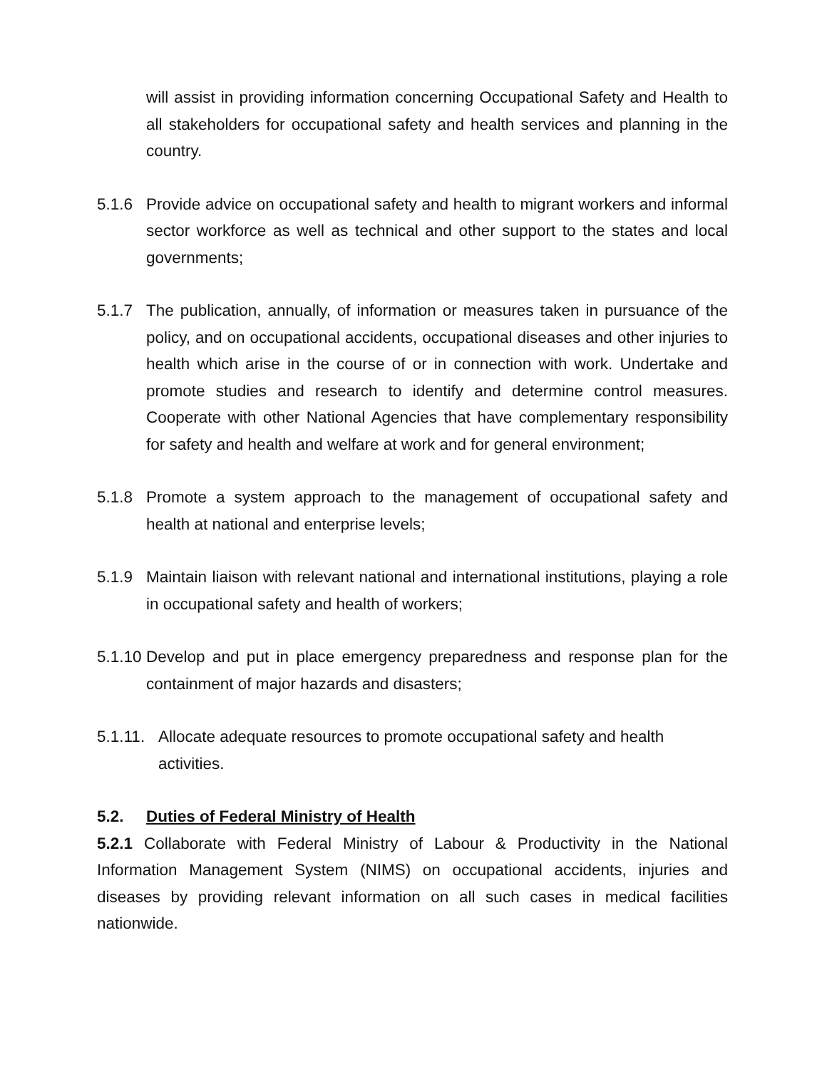will assist in providing information concerning Occupational Safety and Health to all stakeholders for occupational safety and health services and planning in the country.
5.1.6 Provide advice on occupational safety and health to migrant workers and informal sector workforce as well as technical and other support to the states and local governments;
5.1.7 The publication, annually, of information or measures taken in pursuance of the policy, and on occupational accidents, occupational diseases and other injuries to health which arise in the course of or in connection with work. Undertake and promote studies and research to identify and determine control measures. Cooperate with other National Agencies that have complementary responsibility for safety and health and welfare at work and for general environment;
5.1.8 Promote a system approach to the management of occupational safety and health at national and enterprise levels;
5.1.9 Maintain liaison with relevant national and international institutions, playing a role in occupational safety and health of workers;
5.1.10 Develop and put in place emergency preparedness and response plan for the containment of major hazards and disasters;
5.1.11. Allocate adequate resources to promote occupational safety and health activities.
5.2. Duties of Federal Ministry of Health
5.2.1 Collaborate with Federal Ministry of Labour & Productivity in the National Information Management System (NIMS) on occupational accidents, injuries and diseases by providing relevant information on all such cases in medical facilities nationwide.